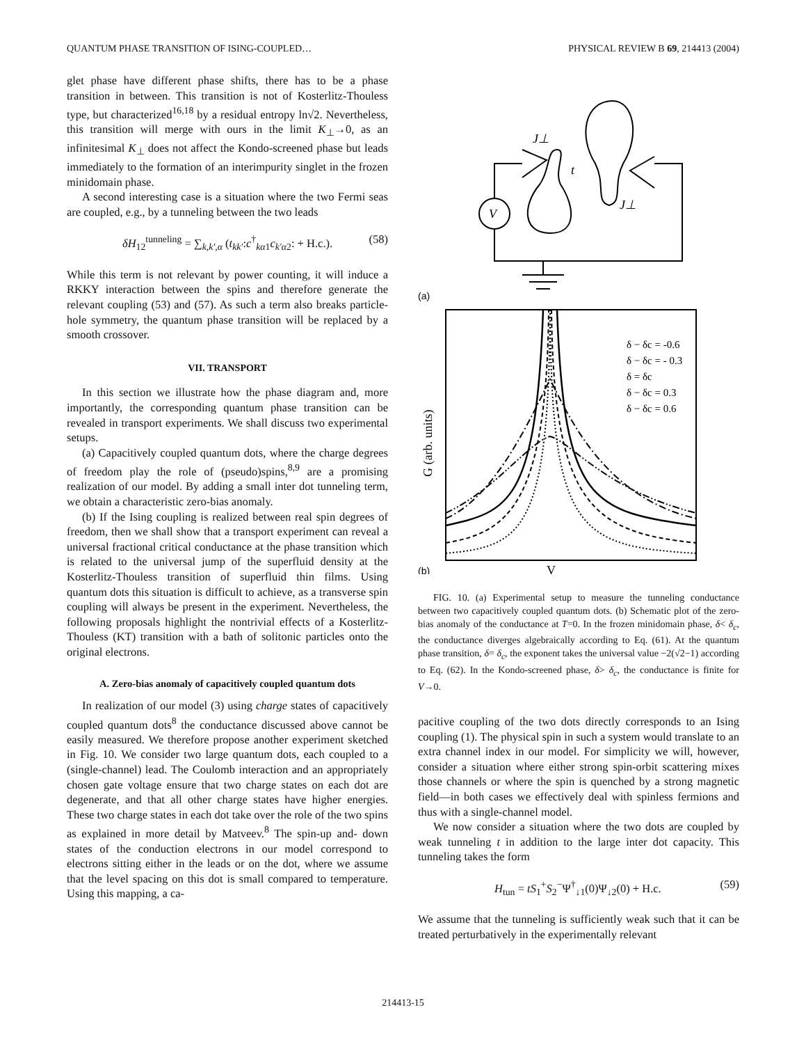QUANTUM PHASE TRANSITION OF ISING-COUPLED… PHYSICAL REVIEW B 69, 214413 (2004)
glet phase have different phase shifts, there has to be a phase transition in between. This transition is not of Kosterlitz-Thouless type, but characterized<sup>16,18</sup> by a residual entropy ln√2. Nevertheless, this transition will merge with ours in the limit K<sub>⊥</sub>→0, as an infinitesimal K<sub>⊥</sub> does not affect the Kondo-screened phase but leads immediately to the formation of an interimpurity singlet in the frozen minidomain phase.
A second interesting case is a situation where the two Fermi seas are coupled, e.g., by a tunneling between the two leads
δH<sub>12</sub><sup>tunneling</sup> = ∑<sub>k,k′,α</sub> (t<sub>kk′</sub>:c<sup>†</sup><sub>kα1</sub>c<sub>k′α2</sub>: + H.c.). (58)
While this term is not relevant by power counting, it will induce a RKKY interaction between the spins and therefore generate the relevant coupling (53) and (57). As such a term also breaks particle-hole symmetry, the quantum phase transition will be replaced by a smooth crossover.
VII. TRANSPORT
In this section we illustrate how the phase diagram and, more importantly, the corresponding quantum phase transition can be revealed in transport experiments. We shall discuss two experimental setups.
(a) Capacitively coupled quantum dots, where the charge degrees of freedom play the role of (pseudo)spins,<sup>8,9</sup> are a promising realization of our model. By adding a small inter dot tunneling term, we obtain a characteristic zero-bias anomaly.
(b) If the Ising coupling is realized between real spin degrees of freedom, then we shall show that a transport experiment can reveal a universal fractional critical conductance at the phase transition which is related to the universal jump of the superfluid density at the Kosterlitz-Thouless transition of superfluid thin films. Using quantum dots this situation is difficult to achieve, as a transverse spin coupling will always be present in the experiment. Nevertheless, the following proposals highlight the nontrivial effects of a Kosterlitz-Thouless (KT) transition with a bath of solitonic particles onto the original electrons.
A. Zero-bias anomaly of capacitively coupled quantum dots
In realization of our model (3) using charge states of capacitively coupled quantum dots<sup>8</sup> the conductance discussed above cannot be easily measured. We therefore propose another experiment sketched in Fig. 10. We consider two large quantum dots, each coupled to a (single-channel) lead. The Coulomb interaction and an appropriately chosen gate voltage ensure that two charge states on each dot are degenerate, and that all other charge states have higher energies. These two charge states in each dot take over the role of the two spins as explained in more detail by Matveev.<sup>8</sup> The spin-up and- down states of the conduction electrons in our model correspond to electrons sitting either in the leads or on the dot, where we assume that the level spacing on this dot is small compared to temperature. Using this mapping, a ca-
J⊥
t
J⊥
V
(a)
(b)
V
G (arb. units)
δ − δc = -0.6
δ − δc = - 0.3
δ = δc
δ − δc = 0.3
δ − δc = 0.6
FIG. 10. (a) Experimental setup to measure the tunneling conductance between two capacitively coupled quantum dots. (b) Schematic plot of the zero-bias anomaly of the conductance at T=0. In the frozen minidomain phase, δ< δ<sub>c</sub>, the conductance diverges algebraically according to Eq. (61). At the quantum phase transition, δ= δ<sub>c</sub>, the exponent takes the universal value −2(√2−1) according to Eq. (62). In the Kondo-screened phase, δ> δ<sub>c</sub>, the conductance is finite for V→0.
pacitive coupling of the two dots directly corresponds to an Ising coupling (1). The physical spin in such a system would translate to an extra channel index in our model. For simplicity we will, however, consider a situation where either strong spin-orbit scattering mixes those channels or where the spin is quenched by a strong magnetic field—in both cases we effectively deal with spinless fermions and thus with a single-channel model.
We now consider a situation where the two dots are coupled by weak tunneling t in addition to the large inter dot capacity. This tunneling takes the form
H<sub>tun</sub> = tS<sub>1</sub><sup>+</sup>S<sub>2</sub><sup>−</sup>Ψ<sup>†</sup><sub>↓1</sub>(0)Ψ<sub>↓2</sub>(0) + H.c. (59)
We assume that the tunneling is sufficiently weak such that it can be treated perturbatively in the experimentally relevant
214413-15